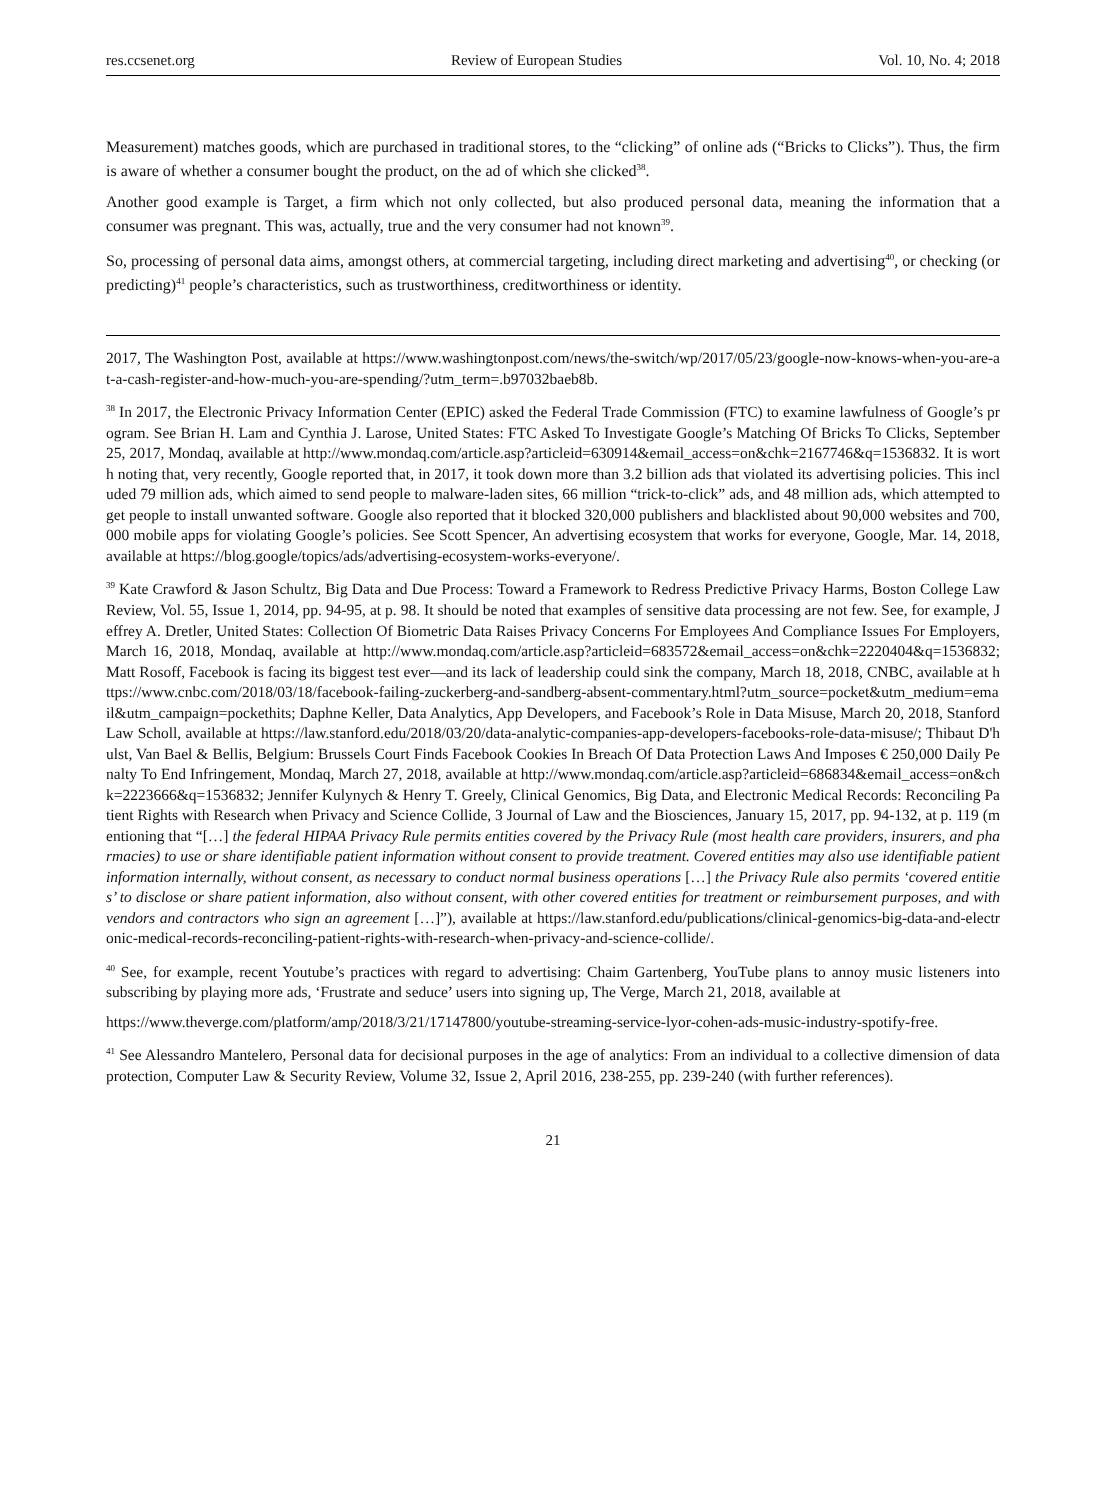res.ccsenet.org Review of European Studies Vol. 10, No. 4; 2018
Measurement) matches goods, which are purchased in traditional stores, to the “clicking” of online ads (“Bricks to Clicks”). Thus, the firm is aware of whether a consumer bought the product, on the ad of which she clicked<sup>38</sup>.
Another good example is Target, a firm which not only collected, but also produced personal data, meaning the information that a consumer was pregnant. This was, actually, true and the very consumer had not known<sup>39</sup>.
So, processing of personal data aims, amongst others, at commercial targeting, including direct marketing and advertising<sup>40</sup>, or checking (or predicting)<sup>41</sup> people’s characteristics, such as trustworthiness, creditworthiness or identity.
2017, The Washington Post, available at https://www.washingtonpost.com/news/the-switch/wp/2017/05/23/google-now-knows-when-you-are-at-a-cash-register-and-how-much-you-are-spending/?utm_term=.b97032baeb8b.
<sup>38</sup> In 2017, the Electronic Privacy Information Center (EPIC) asked the Federal Trade Commission (FTC) to examine lawfulness of Google’s program. See Brian H. Lam and Cynthia J. Larose, United States: FTC Asked To Investigate Google’s Matching Of Bricks To Clicks, September 25, 2017, Mondaq, available at http://www.mondaq.com/article.asp?articleid=630914&email_access=on&chk=2167746&q=1536832. It is worth noting that, very recently, Google reported that, in 2017, it took down more than 3.2 billion ads that violated its advertising policies. This included 79 million ads, which aimed to send people to malware-laden sites, 66 million “trick-to-click” ads, and 48 million ads, which attempted to get people to install unwanted software. Google also reported that it blocked 320,000 publishers and blacklisted about 90,000 websites and 700,000 mobile apps for violating Google’s policies. See Scott Spencer, An advertising ecosystem that works for everyone, Google, Mar. 14, 2018, available at https://blog.google/topics/ads/advertising-ecosystem-works-everyone/.
<sup>39</sup> Kate Crawford & Jason Schultz, Big Data and Due Process: Toward a Framework to Redress Predictive Privacy Harms, Boston College Law Review, Vol. 55, Issue 1, 2014, pp. 94-95, at p. 98. It should be noted that examples of sensitive data processing are not few. See, for example, Jeffrey A. Dretler, United States: Collection Of Biometric Data Raises Privacy Concerns For Employees And Compliance Issues For Employers, March 16, 2018, Mondaq, available at http://www.mondaq.com/article.asp?articleid=683572&email_access=on&chk=2220404&q=1536832; Matt Rosoff, Facebook is facing its biggest test ever—and its lack of leadership could sink the company, March 18, 2018, CNBC, available at https://www.cnbc.com/2018/03/18/facebook-failing-zuckerberg-and-sandberg-absent-commentary.html?utm_source=pocket&utm_medium=email&utm_campaign=pockethits; Daphne Keller, Data Analytics, App Developers, and Facebook’s Role in Data Misuse, March 20, 2018, Stanford Law Scholl, available at https://law.stanford.edu/2018/03/20/data-analytic-companies-app-developers-facebooks-role-data-misuse/; Thibaut D'hulst, Van Bael & Bellis, Belgium: Brussels Court Finds Facebook Cookies In Breach Of Data Protection Laws And Imposes € 250,000 Daily Penalty To End Infringement, Mondaq, March 27, 2018, available at http://www.mondaq.com/article.asp?articleid=686834&email_access=on&chk=2223666&q=1536832; Jennifer Kulynych & Henry T. Greely, Clinical Genomics, Big Data, and Electronic Medical Records: Reconciling Patient Rights with Research when Privacy and Science Collide, 3 Journal of Law and the Biosciences, January 15, 2017, pp. 94-132, at p. 119 (mentioning that “[…] the federal HIPAA Privacy Rule permits entities covered by the Privacy Rule (most health care providers, insurers, and pharmacies) to use or share identifiable patient information without consent to provide treatment. Covered entities may also use identifiable patient information internally, without consent, as necessary to conduct normal business operations […] the Privacy Rule also permits ‘covered entities’ to disclose or share patient information, also without consent, with other covered entities for treatment or reimbursement purposes, and with vendors and contractors who sign an agreement […]”), available at https://law.stanford.edu/publications/clinical-genomics-big-data-and-electronic-medical-records-reconciling-patient-rights-with-research-when-privacy-and-science-collide/.
<sup>40</sup> See, for example, recent Youtube’s practices with regard to advertising: Chaim Gartenberg, YouTube plans to annoy music listeners into subscribing by playing more ads, ‘Frustrate and seduce’ users into signing up, The Verge, March 21, 2018, available at
https://www.theverge.com/platform/amp/2018/3/21/17147800/youtube-streaming-service-lyor-cohen-ads-music-industry-spotify-free.
<sup>41</sup> See Alessandro Mantelero, Personal data for decisional purposes in the age of analytics: From an individual to a collective dimension of data protection, Computer Law & Security Review, Volume 32, Issue 2, April 2016, 238-255, pp. 239-240 (with further references).
21